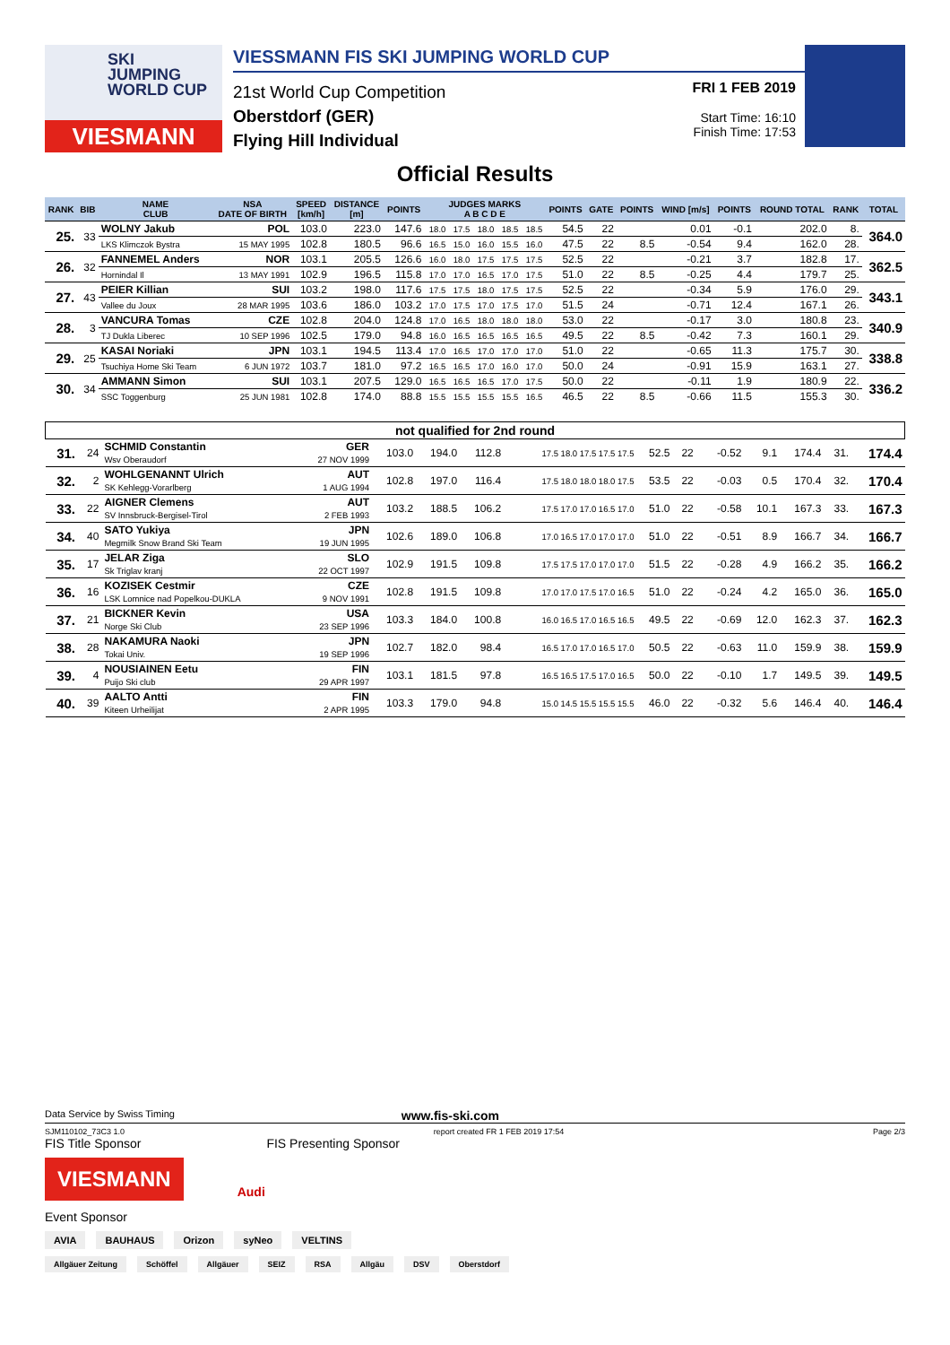SKI
JUMPING
WORLD CUP
VIESMANN
VIESSMANN FIS SKI JUMPING WORLD CUP
21st World Cup Competition
Oberstdorf (GER)
Flying Hill Individual
FRI 1 FEB 2019
Start Time: 16:10
Finish Time: 17:53
Official Results
| RANK | BIB | NAME CLUB | NSA DATE OF BIRTH | SPEED [km/h] | DISTANCE [m] | POINTS | JUDGES MARKS A B C D E | | | | | POINTS | GATE | POINTS | WIND [m/s] | POINTS | ROUND TOTAL | RANK | TOTAL |
| --- | --- | --- | --- | --- | --- | --- | --- | --- | --- | --- | --- | --- | --- | --- | --- | --- | --- | --- | --- |
| 25. | 33 | WOLNY Jakub | POL | 103.0 | 223.0 | 147.6 | 18.0 | 17.5 | 18.0 | 18.5 | 18.5 | 54.5 | 22 | | 0.01 | -0.1 | 202.0 | 8. | 364.0 |
| | | LKS Klimczok Bystra | 15 MAY 1995 | 102.8 | 180.5 | 96.6 | 16.5 | 15.0 | 16.0 | 15.5 | 16.0 | 47.5 | 22 | 8.5 | -0.54 | 9.4 | 162.0 | 28. | |
| 26. | 32 | FANNEMEL Anders | NOR | 103.1 | 205.5 | 126.6 | 16.0 | 18.0 | 17.5 | 17.5 | 17.5 | 52.5 | 22 | | -0.21 | 3.7 | 182.8 | 17. | 362.5 |
| | | Hornindal Il | 13 MAY 1991 | 102.9 | 196.5 | 115.8 | 17.0 | 17.0 | 16.5 | 17.0 | 17.5 | 51.0 | 22 | 8.5 | -0.25 | 4.4 | 179.7 | 25. | |
| 27. | 43 | PEIER Killian | SUI | 103.2 | 198.0 | 117.6 | 17.5 | 17.5 | 18.0 | 17.5 | 17.5 | 52.5 | 22 | | -0.34 | 5.9 | 176.0 | 29. | 343.1 |
| | | Vallee du Joux | 28 MAR 1995 | 103.6 | 186.0 | 103.2 | 17.0 | 17.5 | 17.0 | 17.5 | 17.0 | 51.5 | 24 | | -0.71 | 12.4 | 167.1 | 26. | |
| 28. | 3 | VANCURA Tomas | CZE | 102.8 | 204.0 | 124.8 | 17.0 | 16.5 | 18.0 | 18.0 | 18.0 | 53.0 | 22 | | -0.17 | 3.0 | 180.8 | 23. | 340.9 |
| | | TJ Dukla Liberec | 10 SEP 1996 | 102.5 | 179.0 | 94.8 | 16.0 | 16.5 | 16.5 | 16.5 | 16.5 | 49.5 | 22 | 8.5 | -0.42 | 7.3 | 160.1 | 29. | |
| 29. | 25 | KASAI Noriaki | JPN | 103.1 | 194.5 | 113.4 | 17.0 | 16.5 | 17.0 | 17.0 | 17.0 | 51.0 | 22 | | -0.65 | 11.3 | 175.7 | 30. | 338.8 |
| | | Tsuchiya Home Ski Team | 6 JUN 1972 | 103.7 | 181.0 | 97.2 | 16.5 | 16.5 | 17.0 | 16.0 | 17.0 | 50.0 | 24 | | -0.91 | 15.9 | 163.1 | 27. | |
| 30. | 34 | AMMANN Simon | SUI | 103.1 | 207.5 | 129.0 | 16.5 | 16.5 | 16.5 | 17.0 | 17.5 | 50.0 | 22 | | -0.11 | 1.9 | 180.9 | 22. | 336.2 |
| | | SSC Toggenburg | 25 JUN 1981 | 102.8 | 174.0 | 88.8 | 15.5 | 15.5 | 15.5 | 15.5 | 16.5 | 46.5 | 22 | 8.5 | -0.66 | 11.5 | 155.3 | 30. | |
| not qualified for 2nd round | | | | | | | | | | | | | | | |
| 31. | 24 | SCHMID Constantin Wsv Oberaudorf | GER 27 NOV 1999 | 103.0 | 194.0 | 112.8 | 17.5 18.0 17.5 17.5 17.5 | 52.5 | 22 | | -0.52 | 9.1 | 174.4 | 31. | 174.4 |
| 32. | 2 | WOHLGENANNT Ulrich SK Kehlegg-Vorarlberg | AUT 1 AUG 1994 | 102.8 | 197.0 | 116.4 | 17.5 18.0 18.0 18.0 17.5 | 53.5 | 22 | | -0.03 | 0.5 | 170.4 | 32. | 170.4 |
| 33. | 22 | AIGNER Clemens SV Innsbruck-Bergisel-Tirol | AUT 2 FEB 1993 | 103.2 | 188.5 | 106.2 | 17.5 17.0 17.0 16.5 17.0 | 51.0 | 22 | | -0.58 | 10.1 | 167.3 | 33. | 167.3 |
| 34. | 40 | SATO Yukiya Megmilk Snow Brand Ski Team | JPN 19 JUN 1995 | 102.6 | 189.0 | 106.8 | 17.0 16.5 17.0 17.0 17.0 | 51.0 | 22 | | -0.51 | 8.9 | 166.7 | 34. | 166.7 |
| 35. | 17 | JELAR Ziga Sk Triglav kranj | SLO 22 OCT 1997 | 102.9 | 191.5 | 109.8 | 17.5 17.5 17.0 17.0 17.0 | 51.5 | 22 | | -0.28 | 4.9 | 166.2 | 35. | 166.2 |
| 36. | 16 | KOZISEK Cestmir LSK Lomnice nad Popelkou-DUKLA | CZE 9 NOV 1991 | 102.8 | 191.5 | 109.8 | 17.0 17.0 17.5 17.0 16.5 | 51.0 | 22 | | -0.24 | 4.2 | 165.0 | 36. | 165.0 |
| 37. | 21 | BICKNER Kevin Norge Ski Club | USA 23 SEP 1996 | 103.3 | 184.0 | 100.8 | 16.0 16.5 17.0 16.5 16.5 | 49.5 | 22 | | -0.69 | 12.0 | 162.3 | 37. | 162.3 |
| 38. | 28 | NAKAMURA Naoki Tokai Univ. | JPN 19 SEP 1996 | 102.7 | 182.0 | 98.4 | 16.5 17.0 17.0 16.5 17.0 | 50.5 | 22 | | -0.63 | 11.0 | 159.9 | 38. | 159.9 |
| 39. | 4 | NOUSIAINEN Eetu Puijo Ski club | FIN 29 APR 1997 | 103.1 | 181.5 | 97.8 | 16.5 16.5 17.5 17.0 16.5 | 50.0 | 22 | | -0.10 | 1.7 | 149.5 | 39. | 149.5 |
| 40. | 39 | AALTO Antti Kiteen Urheilijat | FIN 2 APR 1995 | 103.3 | 179.0 | 94.8 | 15.0 14.5 15.5 15.5 15.5 | 46.0 | 22 | | -0.32 | 5.6 | 146.4 | 40. | 146.4 |
Data Service by Swiss Timing www.fis-ski.com
SJM110102_73C3 1.0 report created FR 1 FEB 2019 17:54 Page 2/3
FIS Title Sponsor FIS Presenting Sponsor
VIESMANN
Audi
Event Sponsor
AVIA BAUHAUS Orizon syNeo VELTINS
Allgäuer Zeitung Schöffel Allgäuer SEIZ RSA Allgäu DSV Oberstdorf